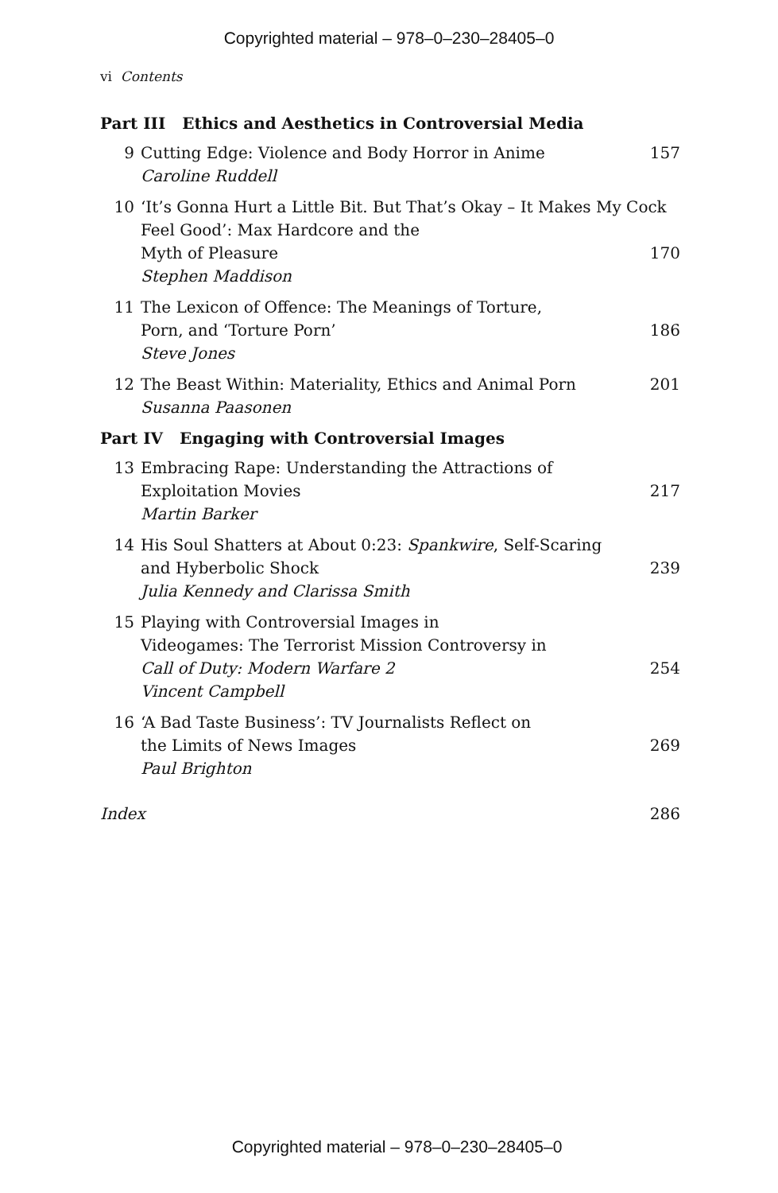Copyrighted material – 978–0–230–28405–0
vi Contents
Part III Ethics and Aesthetics in Controversial Media
9 Cutting Edge: Violence and Body Horror in Anime 157
Caroline Ruddell
10 ‘It’s Gonna Hurt a Little Bit. But That’s Okay – It Makes My Cock Feel Good’: Max Hardcore and the
Myth of Pleasure 170
Stephen Maddison
11 The Lexicon of Offence: The Meanings of Torture,
Porn, and ‘Torture Porn’ 186
Steve Jones
12 The Beast Within: Materiality, Ethics and Animal Porn 201
Susanna Paasonen
Part IV Engaging with Controversial Images
13 Embracing Rape: Understanding the Attractions of
Exploitation Movies 217
Martin Barker
14 His Soul Shatters at About 0:23: Spankwire, Self-Scaring
and Hyberbolic Shock 239
Julia Kennedy and Clarissa Smith
15 Playing with Controversial Images in
Videogames: The Terrorist Mission Controversy in
Call of Duty: Modern Warfare 2 254
Vincent Campbell
16 ‘A Bad Taste Business’: TV Journalists Reflect on
the Limits of News Images 269
Paul Brighton
Index 286
Copyrighted material – 978–0–230–28405–0